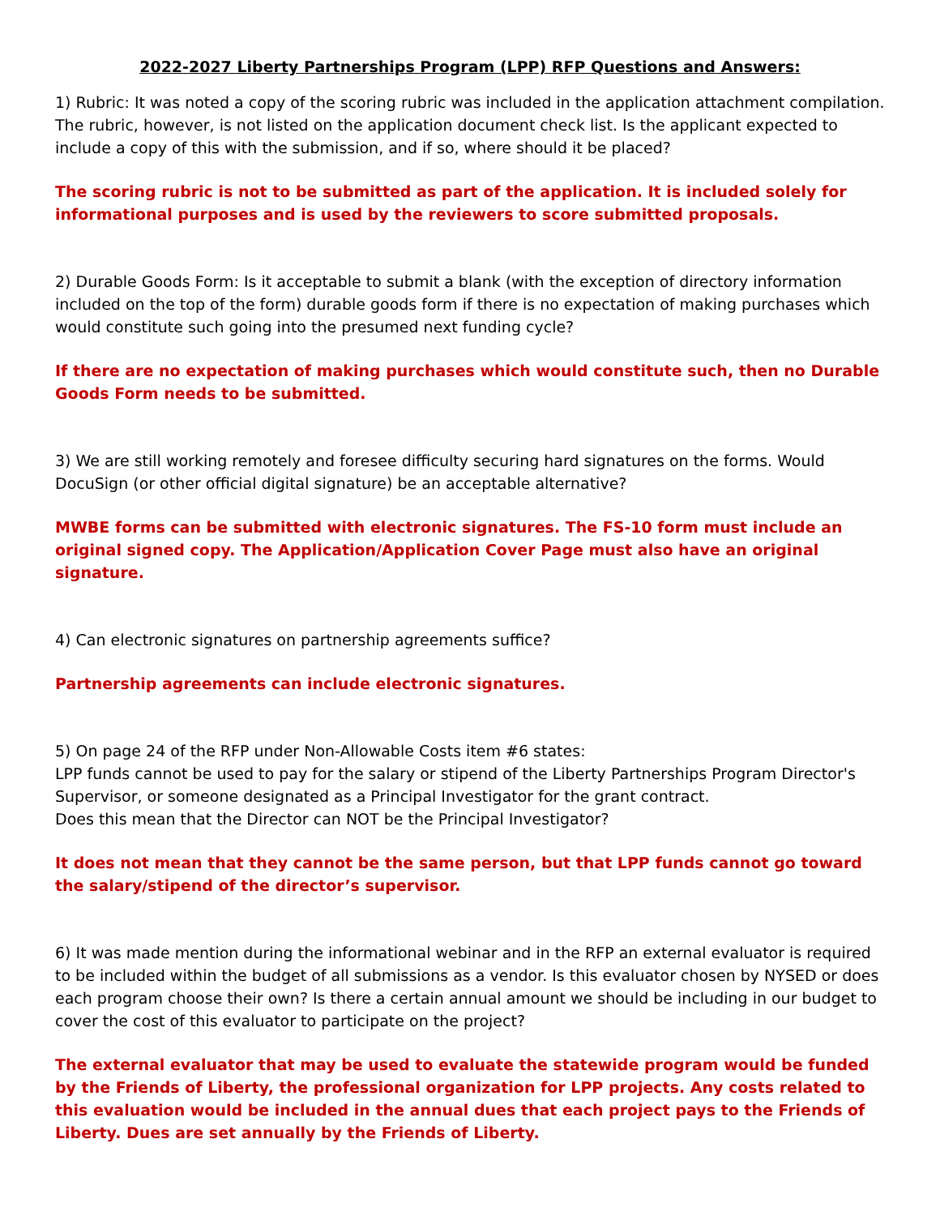2022-2027 Liberty Partnerships Program (LPP) RFP Questions and Answers:
1) Rubric: It was noted a copy of the scoring rubric was included in the application attachment compilation. The rubric, however, is not listed on the application document check list. Is the applicant expected to include a copy of this with the submission, and if so, where should it be placed?
The scoring rubric is not to be submitted as part of the application. It is included solely for informational purposes and is used by the reviewers to score submitted proposals.
2) Durable Goods Form: Is it acceptable to submit a blank (with the exception of directory information included on the top of the form) durable goods form if there is no expectation of making purchases which would constitute such going into the presumed next funding cycle?
If there are no expectation of making purchases which would constitute such, then no Durable Goods Form needs to be submitted.
3) We are still working remotely and foresee difficulty securing hard signatures on the forms. Would DocuSign (or other official digital signature) be an acceptable alternative?
MWBE forms can be submitted with electronic signatures. The FS-10 form must include an original signed copy. The Application/Application Cover Page must also have an original signature.
4) Can electronic signatures on partnership agreements suffice?
Partnership agreements can include electronic signatures.
5) On page 24 of the RFP under Non-Allowable Costs item #6 states:
LPP funds cannot be used to pay for the salary or stipend of the Liberty Partnerships Program Director's Supervisor, or someone designated as a Principal Investigator for the grant contract.
Does this mean that the Director can NOT be the Principal Investigator?
It does not mean that they cannot be the same person, but that LPP funds cannot go toward the salary/stipend of the director’s supervisor.
6) It was made mention during the informational webinar and in the RFP an external evaluator is required to be included within the budget of all submissions as a vendor. Is this evaluator chosen by NYSED or does each program choose their own? Is there a certain annual amount we should be including in our budget to cover the cost of this evaluator to participate on the project?
The external evaluator that may be used to evaluate the statewide program would be funded by the Friends of Liberty, the professional organization for LPP projects. Any costs related to this evaluation would be included in the annual dues that each project pays to the Friends of Liberty. Dues are set annually by the Friends of Liberty.